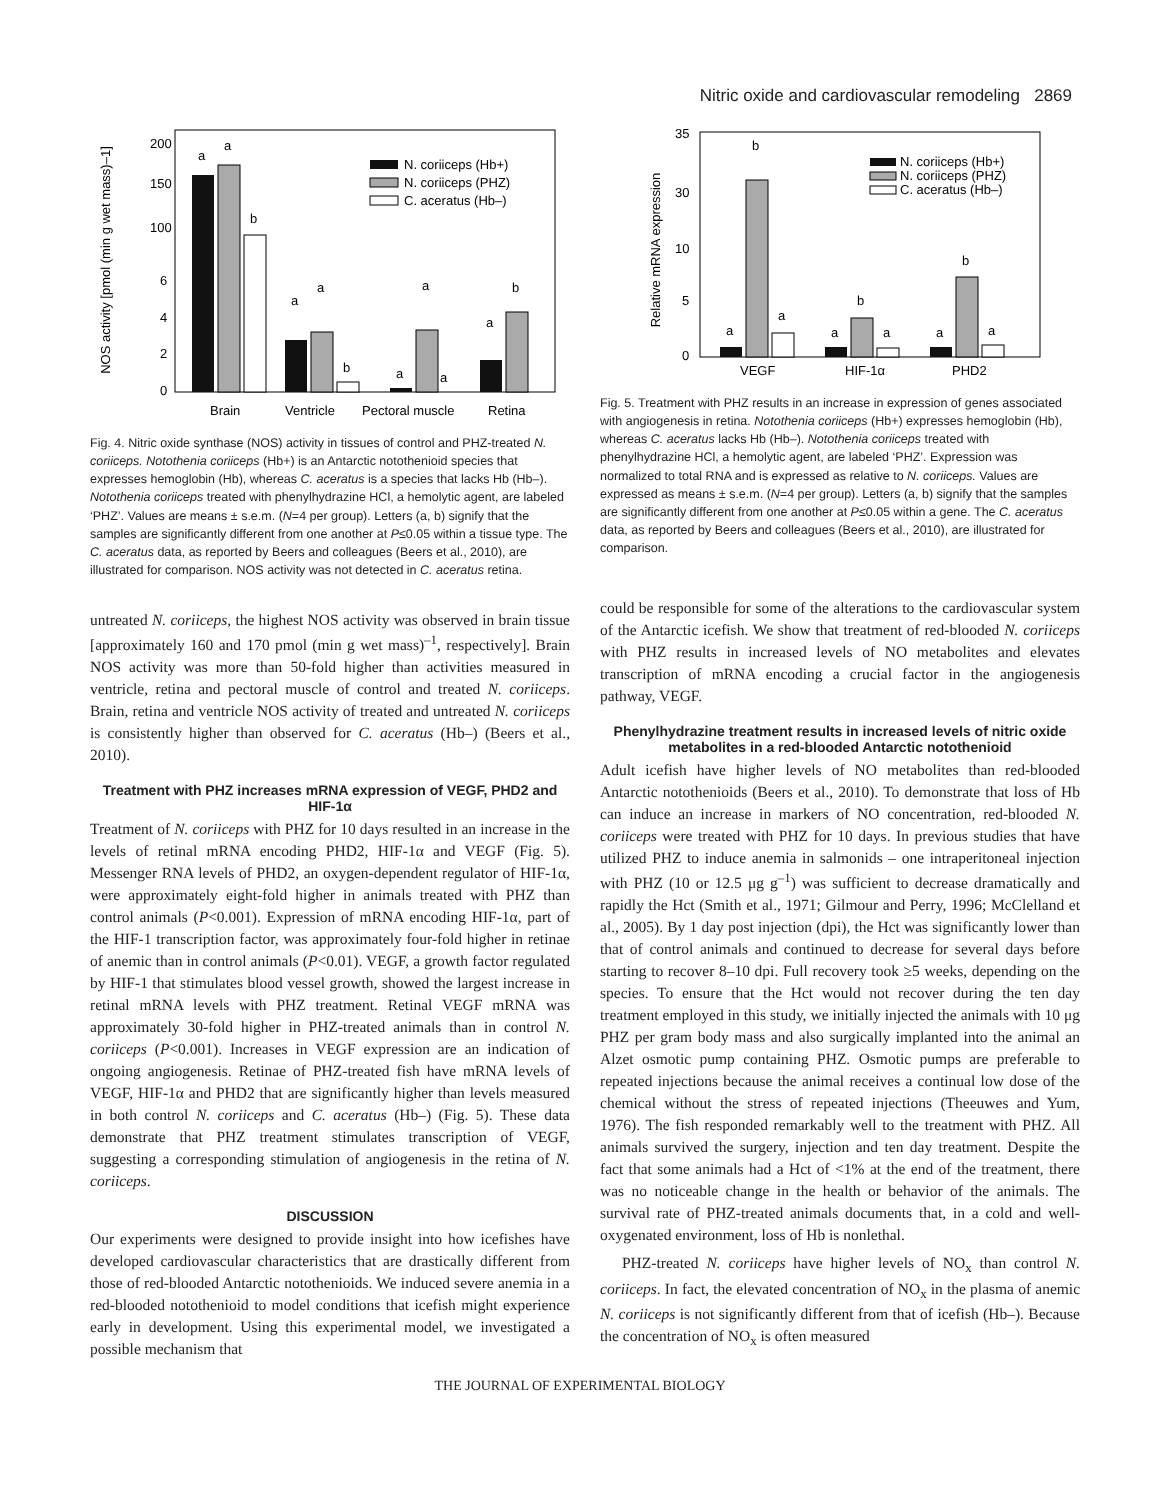Nitric oxide and cardiovascular remodeling 2869
NOS activity [pmol (min g wet mass)–1]
200
150
100
6
4
2
0
a
a
b
a
a
b
a
a
a
a
b
N. coriiceps (Hb+)
N. coriiceps (PHZ)
C. aceratus (Hb–)
Brain
Ventricle
Pectoral muscle
Retina
Fig. 4. Nitric oxide synthase (NOS) activity in tissues of control and PHZ-treated N. coriiceps. Notothenia coriiceps (Hb+) is an Antarctic notothenioid species that expresses hemoglobin (Hb), whereas C. aceratus is a species that lacks Hb (Hb–). Notothenia coriiceps treated with phenylhydrazine HCl, a hemolytic agent, are labeled ‘PHZ’. Values are means ± s.e.m. (N=4 per group). Letters (a, b) signify that the samples are significantly different from one another at P≤0.05 within a tissue type. The C. aceratus data, as reported by Beers and colleagues (Beers et al., 2010), are illustrated for comparison. NOS activity was not detected in C. aceratus retina.
untreated N. coriiceps, the highest NOS activity was observed in brain tissue [approximately 160 and 170 pmol (min g wet mass)<sup>–1</sup>, respectively]. Brain NOS activity was more than 50-fold higher than activities measured in ventricle, retina and pectoral muscle of control and treated N. coriiceps. Brain, retina and ventricle NOS activity of treated and untreated N. coriiceps is consistently higher than observed for C. aceratus (Hb–) (Beers et al., 2010).
Treatment with PHZ increases mRNA expression of VEGF, PHD2 and HIF-1α
Treatment of N. coriiceps with PHZ for 10 days resulted in an increase in the levels of retinal mRNA encoding PHD2, HIF-1α and VEGF (Fig. 5). Messenger RNA levels of PHD2, an oxygen-dependent regulator of HIF-1α, were approximately eight-fold higher in animals treated with PHZ than control animals (P<0.001). Expression of mRNA encoding HIF-1α, part of the HIF-1 transcription factor, was approximately four-fold higher in retinae of anemic than in control animals (P<0.01). VEGF, a growth factor regulated by HIF-1 that stimulates blood vessel growth, showed the largest increase in retinal mRNA levels with PHZ treatment. Retinal VEGF mRNA was approximately 30-fold higher in PHZ-treated animals than in control N. coriiceps (P<0.001). Increases in VEGF expression are an indication of ongoing angiogenesis. Retinae of PHZ-treated fish have mRNA levels of VEGF, HIF-1α and PHD2 that are significantly higher than levels measured in both control N. coriiceps and C. aceratus (Hb–) (Fig. 5). These data demonstrate that PHZ treatment stimulates transcription of VEGF, suggesting a corresponding stimulation of angiogenesis in the retina of N. coriiceps.
DISCUSSION
Our experiments were designed to provide insight into how icefishes have developed cardiovascular characteristics that are drastically different from those of red-blooded Antarctic notothenioids. We induced severe anemia in a red-blooded notothenioid to model conditions that icefish might experience early in development. Using this experimental model, we investigated a possible mechanism that
Relative mRNA expression
35
30
10
5
0
a
b
a
a
b
a
a
b
a
N. coriiceps (Hb+)
N. coriiceps (PHZ)
C. aceratus (Hb–)
VEGF
HIF-1α
PHD2
Fig. 5. Treatment with PHZ results in an increase in expression of genes associated with angiogenesis in retina. Notothenia coriiceps (Hb+) expresses hemoglobin (Hb), whereas C. aceratus lacks Hb (Hb–). Notothenia coriiceps treated with phenylhydrazine HCl, a hemolytic agent, are labeled ‘PHZ’. Expression was normalized to total RNA and is expressed as relative to N. coriiceps. Values are expressed as means ± s.e.m. (N=4 per group). Letters (a, b) signify that the samples are significantly different from one another at P≤0.05 within a gene. The C. aceratus data, as reported by Beers and colleagues (Beers et al., 2010), are illustrated for comparison.
could be responsible for some of the alterations to the cardiovascular system of the Antarctic icefish. We show that treatment of red-blooded N. coriiceps with PHZ results in increased levels of NO metabolites and elevates transcription of mRNA encoding a crucial factor in the angiogenesis pathway, VEGF.
Phenylhydrazine treatment results in increased levels of nitric oxide metabolites in a red-blooded Antarctic notothenioid
Adult icefish have higher levels of NO metabolites than red-blooded Antarctic notothenioids (Beers et al., 2010). To demonstrate that loss of Hb can induce an increase in markers of NO concentration, red-blooded N. coriiceps were treated with PHZ for 10 days. In previous studies that have utilized PHZ to induce anemia in salmonids – one intraperitoneal injection with PHZ (10 or 12.5 μg g<sup>–1</sup>) was sufficient to decrease dramatically and rapidly the Hct (Smith et al., 1971; Gilmour and Perry, 1996; McClelland et al., 2005). By 1 day post injection (dpi), the Hct was significantly lower than that of control animals and continued to decrease for several days before starting to recover 8–10 dpi. Full recovery took ≥5 weeks, depending on the species. To ensure that the Hct would not recover during the ten day treatment employed in this study, we initially injected the animals with 10 μg PHZ per gram body mass and also surgically implanted into the animal an Alzet osmotic pump containing PHZ. Osmotic pumps are preferable to repeated injections because the animal receives a continual low dose of the chemical without the stress of repeated injections (Theeuwes and Yum, 1976). The fish responded remarkably well to the treatment with PHZ. All animals survived the surgery, injection and ten day treatment. Despite the fact that some animals had a Hct of <1% at the end of the treatment, there was no noticeable change in the health or behavior of the animals. The survival rate of PHZ-treated animals documents that, in a cold and well-oxygenated environment, loss of Hb is nonlethal.
PHZ-treated N. coriiceps have higher levels of NO<sub>x</sub> than control N. coriiceps. In fact, the elevated concentration of NO<sub>x</sub> in the plasma of anemic N. coriiceps is not significantly different from that of icefish (Hb–). Because the concentration of NO<sub>x</sub> is often measured
THE JOURNAL OF EXPERIMENTAL BIOLOGY